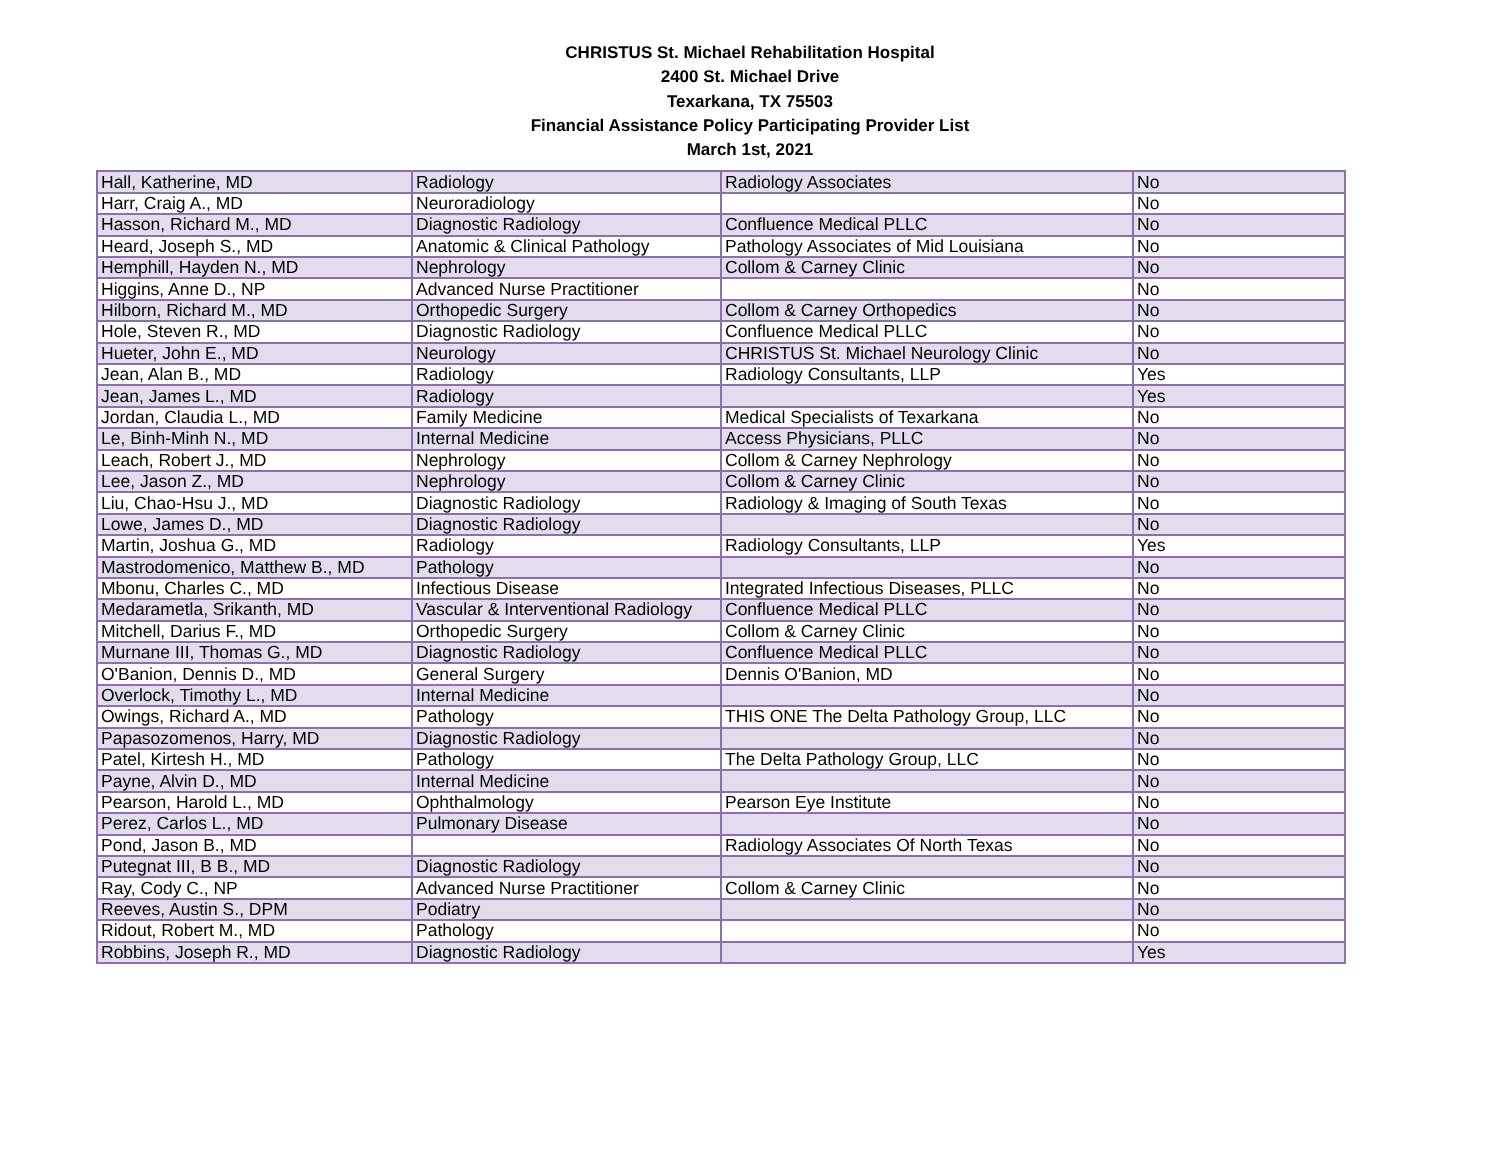CHRISTUS St. Michael Rehabilitation Hospital
2400 St. Michael Drive
Texarkana, TX 75503
Financial Assistance Policy Participating Provider List
March 1st, 2021
| Hall, Katherine, MD | Radiology | Radiology Associates | No |
| Harr, Craig A., MD | Neuroradiology | | No |
| Hasson, Richard M., MD | Diagnostic Radiology | Confluence Medical PLLC | No |
| Heard, Joseph S., MD | Anatomic & Clinical Pathology | Pathology Associates of Mid Louisiana | No |
| Hemphill, Hayden N., MD | Nephrology | Collom & Carney Clinic | No |
| Higgins, Anne D., NP | Advanced Nurse Practitioner | | No |
| Hilborn, Richard M., MD | Orthopedic Surgery | Collom & Carney Orthopedics | No |
| Hole, Steven R., MD | Diagnostic Radiology | Confluence Medical PLLC | No |
| Hueter, John E., MD | Neurology | CHRISTUS St. Michael Neurology Clinic | No |
| Jean, Alan B., MD | Radiology | Radiology Consultants, LLP | Yes |
| Jean, James L., MD | Radiology | | Yes |
| Jordan, Claudia L., MD | Family Medicine | Medical Specialists of Texarkana | No |
| Le, Binh-Minh N., MD | Internal Medicine | Access Physicians, PLLC | No |
| Leach, Robert J., MD | Nephrology | Collom & Carney Nephrology | No |
| Lee, Jason Z., MD | Nephrology | Collom & Carney Clinic | No |
| Liu, Chao-Hsu J., MD | Diagnostic Radiology | Radiology & Imaging of South Texas | No |
| Lowe, James D., MD | Diagnostic Radiology | | No |
| Martin, Joshua G., MD | Radiology | Radiology Consultants, LLP | Yes |
| Mastrodomenico, Matthew B., MD | Pathology | | No |
| Mbonu, Charles C., MD | Infectious Disease | Integrated Infectious Diseases, PLLC | No |
| Medarametla, Srikanth, MD | Vascular & Interventional Radiology | Confluence Medical PLLC | No |
| Mitchell, Darius F., MD | Orthopedic Surgery | Collom & Carney Clinic | No |
| Murnane III, Thomas G., MD | Diagnostic Radiology | Confluence Medical PLLC | No |
| O'Banion, Dennis D., MD | General Surgery | Dennis O'Banion, MD | No |
| Overlock, Timothy L., MD | Internal Medicine | | No |
| Owings, Richard A., MD | Pathology | THIS ONE The Delta Pathology Group, LLC | No |
| Papasozomenos, Harry, MD | Diagnostic Radiology | | No |
| Patel, Kirtesh H., MD | Pathology | The Delta Pathology Group, LLC | No |
| Payne, Alvin D., MD | Internal Medicine | | No |
| Pearson, Harold L., MD | Ophthalmology | Pearson Eye Institute | No |
| Perez, Carlos L., MD | Pulmonary Disease | | No |
| Pond, Jason B., MD | | Radiology Associates Of North Texas | No |
| Putegnat III, B B., MD | Diagnostic Radiology | | No |
| Ray, Cody C., NP | Advanced Nurse Practitioner | Collom & Carney Clinic | No |
| Reeves, Austin S., DPM | Podiatry | | No |
| Ridout, Robert M., MD | Pathology | | No |
| Robbins, Joseph R., MD | Diagnostic Radiology | | Yes |